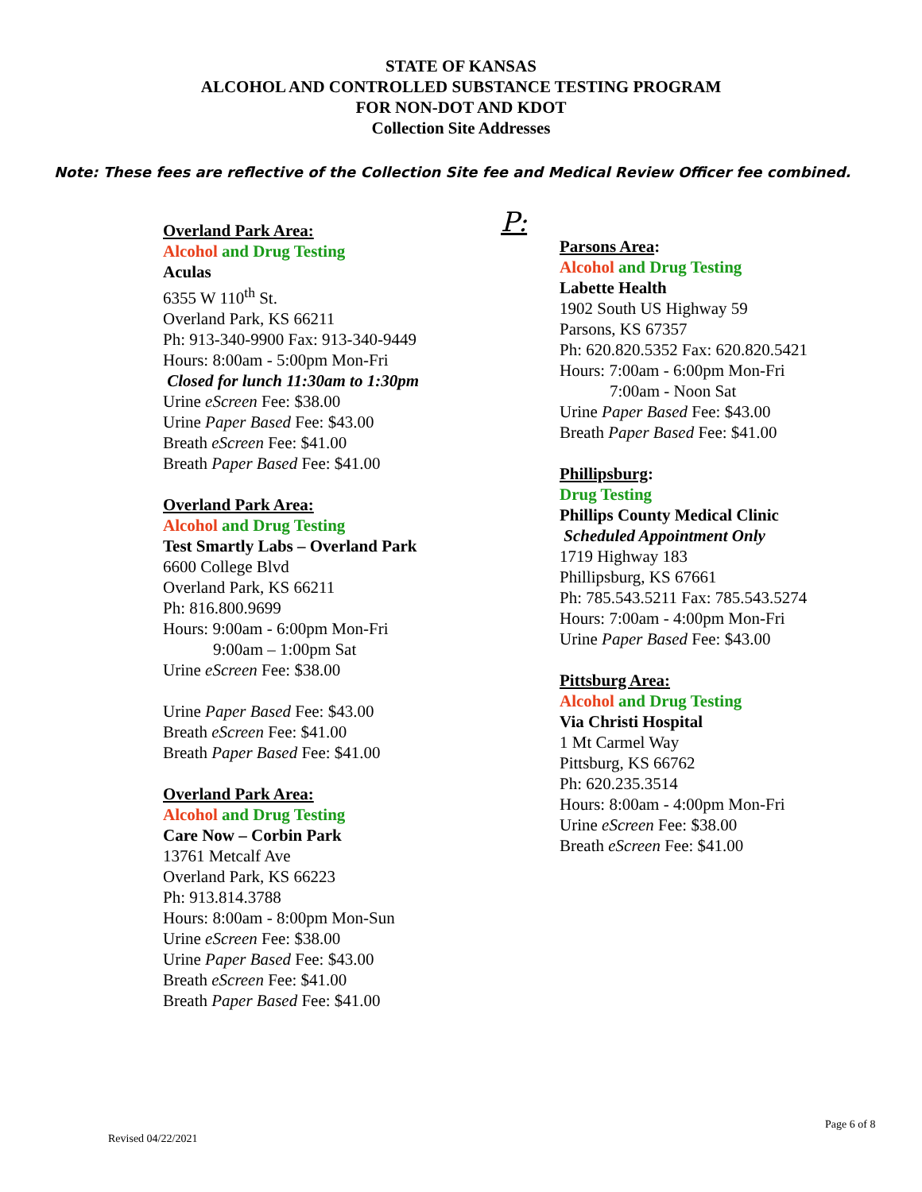STATE OF KANSAS
ALCOHOL AND CONTROLLED SUBSTANCE TESTING PROGRAM
FOR NON-DOT AND KDOT
Collection Site Addresses
Note: These fees are reflective of the Collection Site fee and Medical Review Officer fee combined.
Overland Park Area:
Alcohol and Drug Testing
Aculas
6355 W 110<sup>th</sup> St.
Overland Park, KS 66211
Ph: 913-340-9900 Fax: 913-340-9449
Hours: 8:00am - 5:00pm Mon-Fri
Closed for lunch 11:30am to 1:30pm
Urine eScreen Fee: $38.00
Urine Paper Based Fee: $43.00
Breath eScreen Fee: $41.00
Breath Paper Based Fee: $41.00
Overland Park Area:
Alcohol and Drug Testing
Test Smartly Labs – Overland Park
6600 College Blvd
Overland Park, KS 66211
Ph: 816.800.9699
Hours: 9:00am - 6:00pm Mon-Fri
9:00am – 1:00pm Sat
Urine eScreen Fee: $38.00
Urine Paper Based Fee: $43.00
Breath eScreen Fee: $41.00
Breath Paper Based Fee: $41.00
Overland Park Area:
Alcohol and Drug Testing
Care Now – Corbin Park
13761 Metcalf Ave
Overland Park, KS 66223
Ph: 913.814.3788
Hours: 8:00am - 8:00pm Mon-Sun
Urine eScreen Fee: $38.00
Urine Paper Based Fee: $43.00
Breath eScreen Fee: $41.00
Breath Paper Based Fee: $41.00
P:
Parsons Area:
Alcohol and Drug Testing
Labette Health
1902 South US Highway 59
Parsons, KS 67357
Ph: 620.820.5352 Fax: 620.820.5421
Hours: 7:00am - 6:00pm Mon-Fri
7:00am - Noon Sat
Urine Paper Based Fee: $43.00
Breath Paper Based Fee: $41.00
Phillipsburg:
Drug Testing
Phillips County Medical Clinic
Scheduled Appointment Only
1719 Highway 183
Phillipsburg, KS 67661
Ph: 785.543.5211 Fax: 785.543.5274
Hours: 7:00am - 4:00pm Mon-Fri
Urine Paper Based Fee: $43.00
Pittsburg Area:
Alcohol and Drug Testing
Via Christi Hospital
1 Mt Carmel Way
Pittsburg, KS 66762
Ph: 620.235.3514
Hours: 8:00am - 4:00pm Mon-Fri
Urine eScreen Fee: $38.00
Breath eScreen Fee: $41.00
Page 6 of 8
Revised 04/22/2021